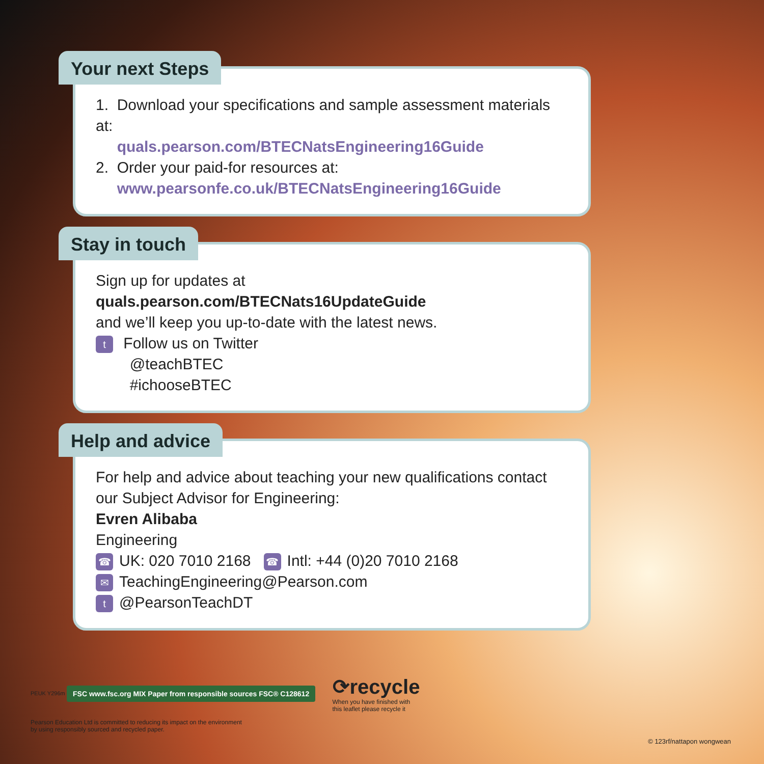Your next Steps
1. Download your specifications and sample assessment materials at:
quals.pearson.com/BTECNatsEngineering16Guide
2. Order your paid-for resources at:
www.pearsonfe.co.uk/BTECNatsEngineering16Guide
Stay in touch
Sign up for updates at quals.pearson.com/BTECNats16UpdateGuide
and we’ll keep you up-to-date with the latest news.
t Follow us on Twitter
@teachBTEC
#ichooseBTEC
Help and advice
For help and advice about teaching your new qualifications contact our Subject Advisor for Engineering:
Evren Alibaba
Engineering
☎ UK: 020 7010 2168 ☎ Intl: +44 (0)20 7010 2168
✉ TeachingEngineering@Pearson.com
t @PearsonTeachDT
PEUK Y296m FSC www.fsc.org MIX Paper from responsible sources FSC® C128612 ⟳recycle
When you have finished with
this leaflet please recycle it
Pearson Education Ltd is committed to reducing its impact on the environment
by using responsibly sourced and recycled paper.
© 123rf/nattapon wongwean